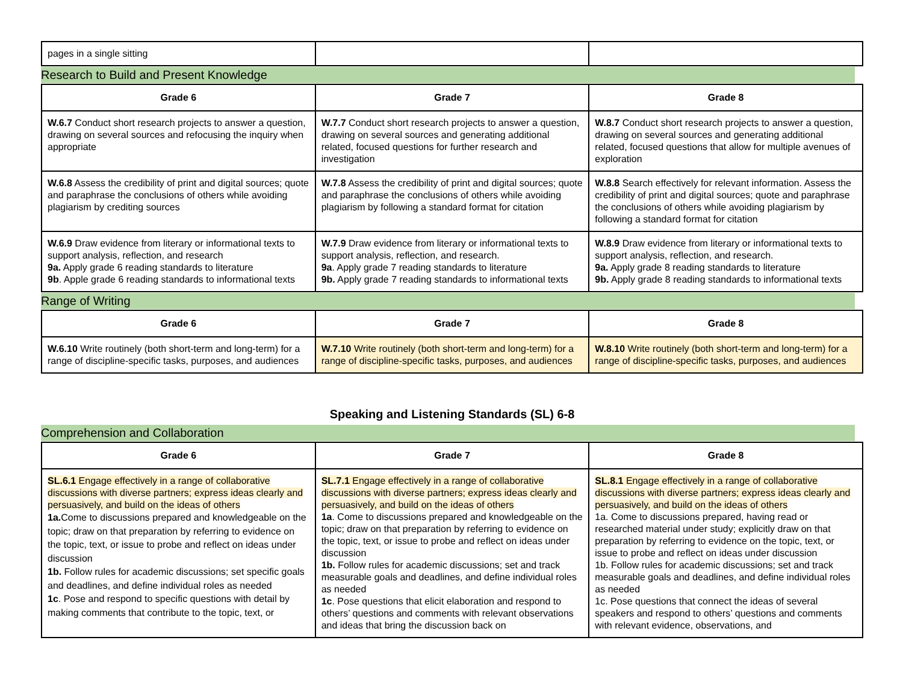| pages in a single sitting | | |
Research to Build and Present Knowledge
| Grade 6 | Grade 7 | Grade 8 |
| --- | --- | --- |
| W.6.7 Conduct short research projects to answer a question, drawing on several sources and refocusing the inquiry when appropriate | W.7.7 Conduct short research projects to answer a question, drawing on several sources and generating additional related, focused questions for further research and investigation | W.8.7 Conduct short research projects to answer a question, drawing on several sources and generating additional related, focused questions that allow for multiple avenues of exploration |
| W.6.8 Assess the credibility of print and digital sources; quote and paraphrase the conclusions of others while avoiding plagiarism by crediting sources | W.7.8 Assess the credibility of print and digital sources; quote and paraphrase the conclusions of others while avoiding plagiarism by following a standard format for citation | W.8.8 Search effectively for relevant information. Assess the credibility of print and digital sources; quote and paraphrase the conclusions of others while avoiding plagiarism by following a standard format for citation |
| W.6.9 Draw evidence from literary or informational texts to support analysis, reflection, and research 9a. Apply grade 6 reading standards to literature 9b . Apple grade 6 reading standards to informational texts | W.7.9 Draw evidence from literary or informational texts to support analysis, reflection, and research. 9a . Apply grade 7 reading standards to literature 9b. Apply grade 7 reading standards to informational texts | W.8.9 Draw evidence from literary or informational texts to support analysis, reflection, and research. 9a. Apply grade 8 reading standards to literature 9b. Apply grade 8 reading standards to informational texts |
Range of Writing
| Grade 6 | Grade 7 | Grade 8 |
| --- | --- | --- |
| W.6.10 Write routinely (both short-term and long-term) for a range of discipline-specific tasks, purposes, and audiences | W.7.10 Write routinely (both short-term and long-term) for a range of discipline-specific tasks, purposes, and audiences | W.8.10 Write routinely (both short-term and long-term) for a range of discipline-specific tasks, purposes, and audiences |
Speaking and Listening Standards (SL) 6-8
Comprehension and Collaboration
| Grade 6 | Grade 7 | Grade 8 |
| --- | --- | --- |
| SL.6.1 Engage effectively in a range of collaborative discussions with diverse partners; express ideas clearly and persuasively, and build on the ideas of others 1a. Come to discussions prepared and knowledgeable on the topic; draw on that preparation by referring to evidence on the topic, text, or issue to probe and reflect on ideas under discussion 1b. Follow rules for academic discussions; set specific goals and deadlines, and define individual roles as needed 1c . Pose and respond to specific questions with detail by making comments that contribute to the topic, text, or | SL.7.1 Engage effectively in a range of collaborative discussions with diverse partners; express ideas clearly and persuasively, and build on the ideas of others 1a . Come to discussions prepared and knowledgeable on the topic; draw on that preparation by referring to evidence on the topic, text, or issue to probe and reflect on ideas under discussion 1b. Follow rules for academic discussions; set and track measurable goals and deadlines, and define individual roles as needed 1c . Pose questions that elicit elaboration and respond to others’ questions and comments with relevant observations and ideas that bring the discussion back on | SL.8.1 Engage effectively in a range of collaborative discussions with diverse partners; express ideas clearly and persuasively, and build on the ideas of others 1a. Come to discussions prepared, having read or researched material under study; explicitly draw on that preparation by referring to evidence on the topic, text, or issue to probe and reflect on ideas under discussion 1b. Follow rules for academic discussions; set and track measurable goals and deadlines, and define individual roles as needed 1c. Pose questions that connect the ideas of several speakers and respond to others’ questions and comments with relevant evidence, observations, and |